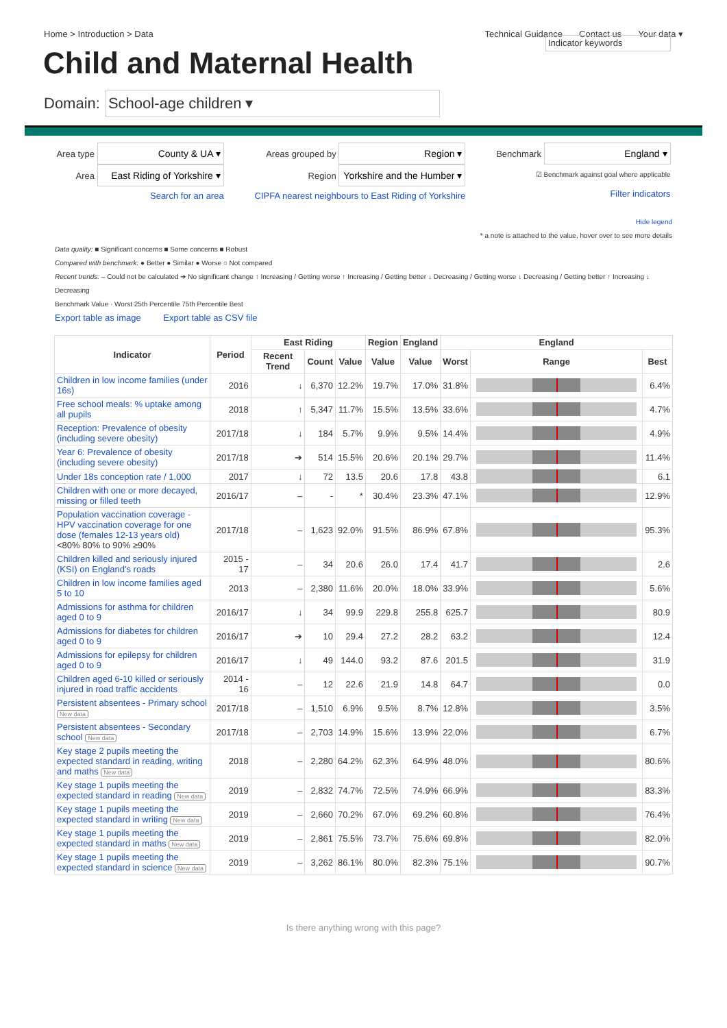Home > Introduction > Data Technical Guidance Contact us Your data ▾
Child and Maternal Health
Indicator keywords
Domain:
School-age children ▾
Area type County & UA ▾
Area East Riding of Yorkshire ▾
Search for an area
Areas grouped by Region ▾
Region Yorkshire and the Humber ▾
CIPFA nearest neighbours to East Riding of Yorkshire
Benchmark England ▾
☑ Benchmark against goal where applicable
Filter indicators
Hide legend
* a note is attached to the value, hover over to see more details
Data quality: ■ Significant concerns ■ Some concerns ■ Robust
Compared with benchmark: ● Better ● Similar ● Worse ○ Not compared
Recent trends: – Could not be calculated ➔ No significant change ↑ Increasing / Getting worse ↑ Increasing / Getting better ↓ Decreasing / Getting worse ↓ Decreasing / Getting better ↑ Increasing ↓ Decreasing
Benchmark Value · Worst 25th Percentile 75th Percentile Best
Export table as image Export table as CSV file
| Indicator | Period | East Riding | | | Region | England | England | | |
| --- | --- | --- | --- | --- | --- | --- | --- | --- | --- |
| | | Recent Trend | Count | Value | Value | Value | Worst | Range | Best |
| Children in low income families (under 16s) | 2016 | ↓ | 6,370 | 12.2% | 19.7% | 17.0% | 31.8% | | 6.4% |
| Free school meals: % uptake among all pupils | 2018 | ↑ | 5,347 | 11.7% | 15.5% | 13.5% | 33.6% | | 4.7% |
| Reception: Prevalence of obesity (including severe obesity) | 2017/18 | ↓ | 184 | 5.7% | 9.9% | 9.5% | 14.4% | | 4.9% |
| Year 6: Prevalence of obesity (including severe obesity) | 2017/18 | ➔ | 514 | 15.5% | 20.6% | 20.1% | 29.7% | | 11.4% |
| Under 18s conception rate / 1,000 | 2017 | ↓ | 72 | 13.5 | 20.6 | 17.8 | 43.8 | | 6.1 |
| Children with one or more decayed, missing or filled teeth | 2016/17 | – | - | * | 30.4% | 23.3% | 47.1% | | 12.9% |
| Population vaccination coverage - HPV vaccination coverage for one dose (females 12-13 years old) <80% 80% to 90% ≥90% | 2017/18 | – | 1,623 | 92.0% | 91.5% | 86.9% | 67.8% | | 95.3% |
| Children killed and seriously injured (KSI) on England's roads | 2015 - 17 | – | 34 | 20.6 | 26.0 | 17.4 | 41.7 | | 2.6 |
| Children in low income families aged 5 to 10 | 2013 | – | 2,380 | 11.6% | 20.0% | 18.0% | 33.9% | | 5.6% |
| Admissions for asthma for children aged 0 to 9 | 2016/17 | ↓ | 34 | 99.9 | 229.8 | 255.8 | 625.7 | | 80.9 |
| Admissions for diabetes for children aged 0 to 9 | 2016/17 | ➔ | 10 | 29.4 | 27.2 | 28.2 | 63.2 | | 12.4 |
| Admissions for epilepsy for children aged 0 to 9 | 2016/17 | ↓ | 49 | 144.0 | 93.2 | 87.6 | 201.5 | | 31.9 |
| Children aged 6-10 killed or seriously injured in road traffic accidents | 2014 - 16 | – | 12 | 22.6 | 21.9 | 14.8 | 64.7 | | 0.0 |
| Persistent absentees - Primary school New data | 2017/18 | – | 1,510 | 6.9% | 9.5% | 8.7% | 12.8% | | 3.5% |
| Persistent absentees - Secondary school New data | 2017/18 | – | 2,703 | 14.9% | 15.6% | 13.9% | 22.0% | | 6.7% |
| Key stage 2 pupils meeting the expected standard in reading, writing and maths New data | 2018 | – | 2,280 | 64.2% | 62.3% | 64.9% | 48.0% | | 80.6% |
| Key stage 1 pupils meeting the expected standard in reading New data | 2019 | – | 2,832 | 74.7% | 72.5% | 74.9% | 66.9% | | 83.3% |
| Key stage 1 pupils meeting the expected standard in writing New data | 2019 | – | 2,660 | 70.2% | 67.0% | 69.2% | 60.8% | | 76.4% |
| Key stage 1 pupils meeting the expected standard in maths New data | 2019 | – | 2,861 | 75.5% | 73.7% | 75.6% | 69.8% | | 82.0% |
| Key stage 1 pupils meeting the expected standard in science New data | 2019 | – | 3,262 | 86.1% | 80.0% | 82.3% | 75.1% | | 90.7% |
Is there anything wrong with this page?